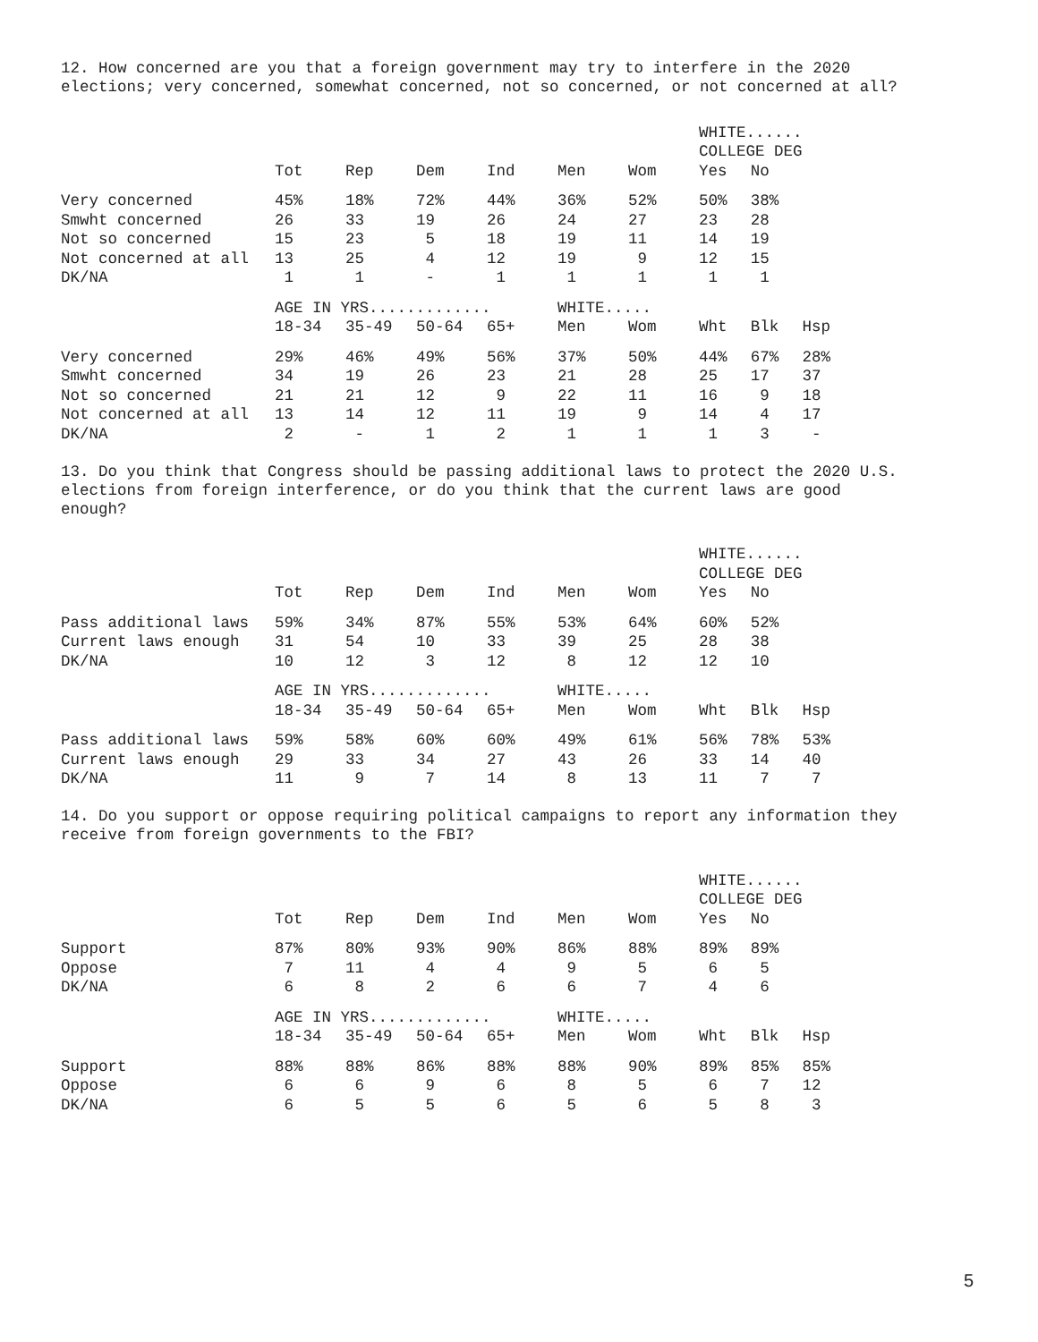12. How concerned are you that a foreign government may try to interfere in the 2020 elections; very concerned, somewhat concerned, not so concerned, or not concerned at all?
| | | | | | | | WHITE...... | | |
| | | | | | | | COLLEGE DEG | | |
| | Tot | Rep | Dem | Ind | Men | Wom | Yes | No | |
| Very concerned | 45% | 18% | 72% | 44% | 36% | 52% | 50% | 38% | |
| Smwht concerned | 26 | 33 | 19 | 26 | 24 | 27 | 23 | 28 | |
| Not so concerned | 15 | 23 | 5 | 18 | 19 | 11 | 14 | 19 | |
| Not concerned at all | 13 | 25 | 4 | 12 | 19 | 9 | 12 | 15 | |
| DK/NA | 1 | 1 | - | 1 | 1 | 1 | 1 | 1 | |
| | AGE IN YRS............. | | | | WHITE..... | | | | |
| | 18-34 | 35-49 | 50-64 | 65+ | Men | Wom | Wht | Blk | Hsp |
| Very concerned | 29% | 46% | 49% | 56% | 37% | 50% | 44% | 67% | 28% |
| Smwht concerned | 34 | 19 | 26 | 23 | 21 | 28 | 25 | 17 | 37 |
| Not so concerned | 21 | 21 | 12 | 9 | 22 | 11 | 16 | 9 | 18 |
| Not concerned at all | 13 | 14 | 12 | 11 | 19 | 9 | 14 | 4 | 17 |
| DK/NA | 2 | - | 1 | 2 | 1 | 1 | 1 | 3 | - |
13. Do you think that Congress should be passing additional laws to protect the 2020 U.S. elections from foreign interference, or do you think that the current laws are good enough?
| | | | | | | | WHITE...... | | |
| | | | | | | | COLLEGE DEG | | |
| | Tot | Rep | Dem | Ind | Men | Wom | Yes | No | |
| Pass additional laws | 59% | 34% | 87% | 55% | 53% | 64% | 60% | 52% | |
| Current laws enough | 31 | 54 | 10 | 33 | 39 | 25 | 28 | 38 | |
| DK/NA | 10 | 12 | 3 | 12 | 8 | 12 | 12 | 10 | |
| | AGE IN YRS............. | | | | WHITE..... | | | | |
| | 18-34 | 35-49 | 50-64 | 65+ | Men | Wom | Wht | Blk | Hsp |
| Pass additional laws | 59% | 58% | 60% | 60% | 49% | 61% | 56% | 78% | 53% |
| Current laws enough | 29 | 33 | 34 | 27 | 43 | 26 | 33 | 14 | 40 |
| DK/NA | 11 | 9 | 7 | 14 | 8 | 13 | 11 | 7 | 7 |
14. Do you support or oppose requiring political campaigns to report any information they receive from foreign governments to the FBI?
| | | | | | | | WHITE...... | | |
| | | | | | | | COLLEGE DEG | | |
| | Tot | Rep | Dem | Ind | Men | Wom | Yes | No | |
| Support | 87% | 80% | 93% | 90% | 86% | 88% | 89% | 89% | |
| Oppose | 7 | 11 | 4 | 4 | 9 | 5 | 6 | 5 | |
| DK/NA | 6 | 8 | 2 | 6 | 6 | 7 | 4 | 6 | |
| | AGE IN YRS............. | | | | WHITE..... | | | | |
| | 18-34 | 35-49 | 50-64 | 65+ | Men | Wom | Wht | Blk | Hsp |
| Support | 88% | 88% | 86% | 88% | 88% | 90% | 89% | 85% | 85% |
| Oppose | 6 | 6 | 9 | 6 | 8 | 5 | 6 | 7 | 12 |
| DK/NA | 6 | 5 | 5 | 6 | 5 | 6 | 5 | 8 | 3 |
5